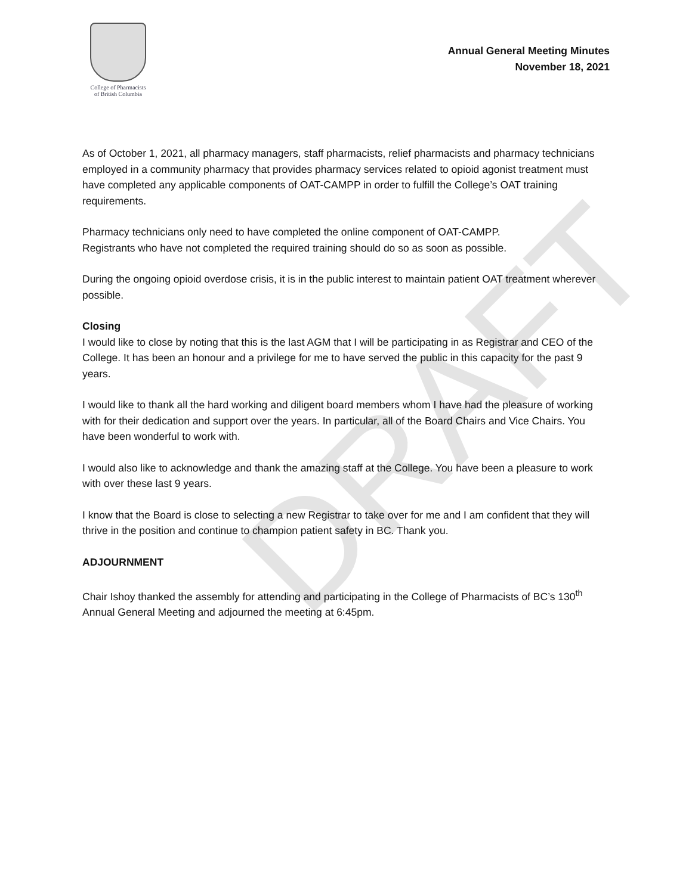College of Pharmacists
of British Columbia
Annual General Meeting Minutes
November 18, 2021
As of October 1, 2021, all pharmacy managers, staff pharmacists, relief pharmacists and pharmacy technicians employed in a community pharmacy that provides pharmacy services related to opioid agonist treatment must have completed any applicable components of OAT-CAMPP in order to fulfill the College’s OAT training requirements.
Pharmacy technicians only need to have completed the online component of OAT-CAMPP.
Registrants who have not completed the required training should do so as soon as possible.
During the ongoing opioid overdose crisis, it is in the public interest to maintain patient OAT treatment wherever possible.
Closing
I would like to close by noting that this is the last AGM that I will be participating in as Registrar and CEO of the College. It has been an honour and a privilege for me to have served the public in this capacity for the past 9 years.
I would like to thank all the hard working and diligent board members whom I have had the pleasure of working with for their dedication and support over the years. In particular, all of the Board Chairs and Vice Chairs. You have been wonderful to work with.
I would also like to acknowledge and thank the amazing staff at the College. You have been a pleasure to work with over these last 9 years.
I know that the Board is close to selecting a new Registrar to take over for me and I am confident that they will thrive in the position and continue to champion patient safety in BC. Thank you.
ADJOURNMENT
Chair Ishoy thanked the assembly for attending and participating in the College of Pharmacists of BC’s 130<sup>th</sup> Annual General Meeting and adjourned the meeting at 6:45pm.
DRAFT